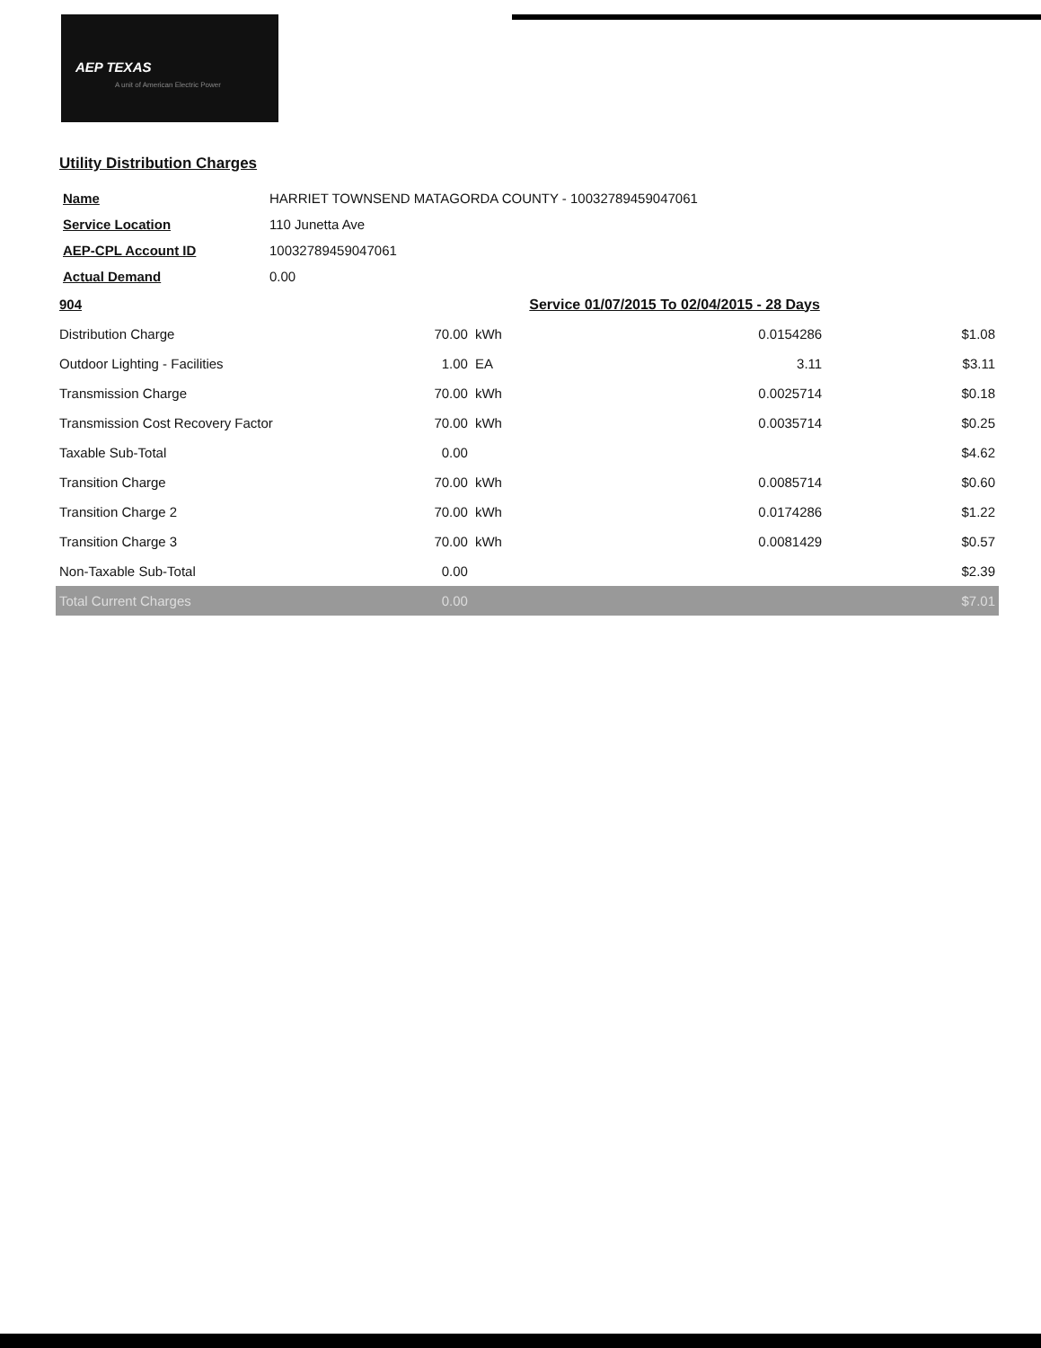AEP TEXAS
A unit of American Electric Power
Utility Distribution Charges
| Name | HARRIET TOWNSEND MATAGORDA COUNTY - 10032789459047061 |
| Service Location | 110 Junetta Ave |
| AEP-CPL Account ID | 10032789459047061 |
| Actual Demand | 0.00 |
| 904 | | | Service 01/07/2015 To 02/04/2015 - 28 Days | |
| Distribution Charge | 70.00 | kWh | 0.0154286 | $1.08 |
| Outdoor Lighting - Facilities | 1.00 | EA | 3.11 | $3.11 |
| Transmission Charge | 70.00 | kWh | 0.0025714 | $0.18 |
| Transmission Cost Recovery Factor | 70.00 | kWh | 0.0035714 | $0.25 |
| Taxable Sub-Total | 0.00 | | | $4.62 |
| Transition Charge | 70.00 | kWh | 0.0085714 | $0.60 |
| Transition Charge 2 | 70.00 | kWh | 0.0174286 | $1.22 |
| Transition Charge 3 | 70.00 | kWh | 0.0081429 | $0.57 |
| Non-Taxable Sub-Total | 0.00 | | | $2.39 |
| Total Current Charges | 0.00 | | | $7.01 |